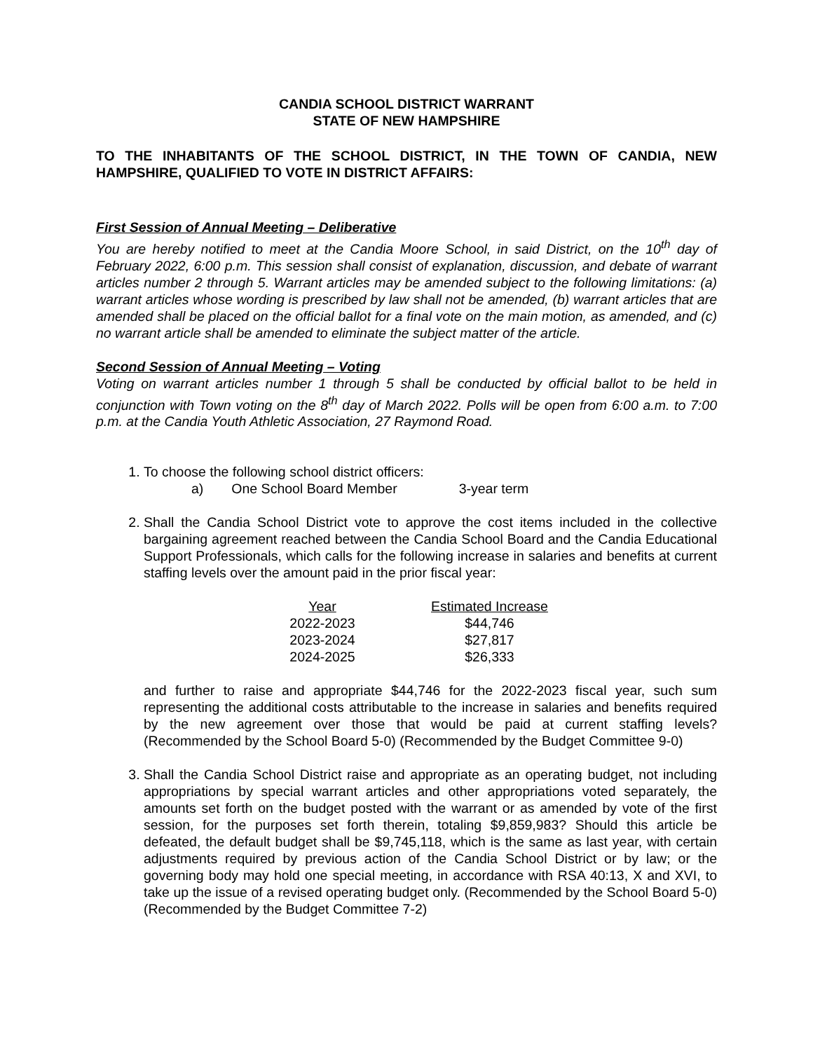CANDIA SCHOOL DISTRICT WARRANT
STATE OF NEW HAMPSHIRE
TO THE INHABITANTS OF THE SCHOOL DISTRICT, IN THE TOWN OF CANDIA, NEW HAMPSHIRE, QUALIFIED TO VOTE IN DISTRICT AFFAIRS:
First Session of Annual Meeting – Deliberative
You are hereby notified to meet at the Candia Moore School, in said District, on the 10<sup>th</sup> day of February 2022, 6:00 p.m. This session shall consist of explanation, discussion, and debate of warrant articles number 2 through 5. Warrant articles may be amended subject to the following limitations: (a) warrant articles whose wording is prescribed by law shall not be amended, (b) warrant articles that are amended shall be placed on the official ballot for a final vote on the main motion, as amended, and (c) no warrant article shall be amended to eliminate the subject matter of the article.
Second Session of Annual Meeting – Voting
Voting on warrant articles number 1 through 5 shall be conducted by official ballot to be held in conjunction with Town voting on the 8<sup>th</sup> day of March 2022. Polls will be open from 6:00 a.m. to 7:00 p.m. at the Candia Youth Athletic Association, 27 Raymond Road.
1. To choose the following school district officers:
a) One School Board Member 3-year term
2. Shall the Candia School District vote to approve the cost items included in the collective bargaining agreement reached between the Candia School Board and the Candia Educational Support Professionals, which calls for the following increase in salaries and benefits at current staffing levels over the amount paid in the prior fiscal year:
| Year | | Estimated Increase |
| --- | --- | --- |
| 2022-2023 | | $44,746 |
| 2023-2024 | | $27,817 |
| 2024-2025 | | $26,333 |
and further to raise and appropriate $44,746 for the 2022-2023 fiscal year, such sum representing the additional costs attributable to the increase in salaries and benefits required by the new agreement over those that would be paid at current staffing levels? (Recommended by the School Board 5-0) (Recommended by the Budget Committee 9-0)
3. Shall the Candia School District raise and appropriate as an operating budget, not including appropriations by special warrant articles and other appropriations voted separately, the amounts set forth on the budget posted with the warrant or as amended by vote of the first session, for the purposes set forth therein, totaling $9,859,983? Should this article be defeated, the default budget shall be $9,745,118, which is the same as last year, with certain adjustments required by previous action of the Candia School District or by law; or the governing body may hold one special meeting, in accordance with RSA 40:13, X and XVI, to take up the issue of a revised operating budget only. (Recommended by the School Board 5-0) (Recommended by the Budget Committee 7-2)